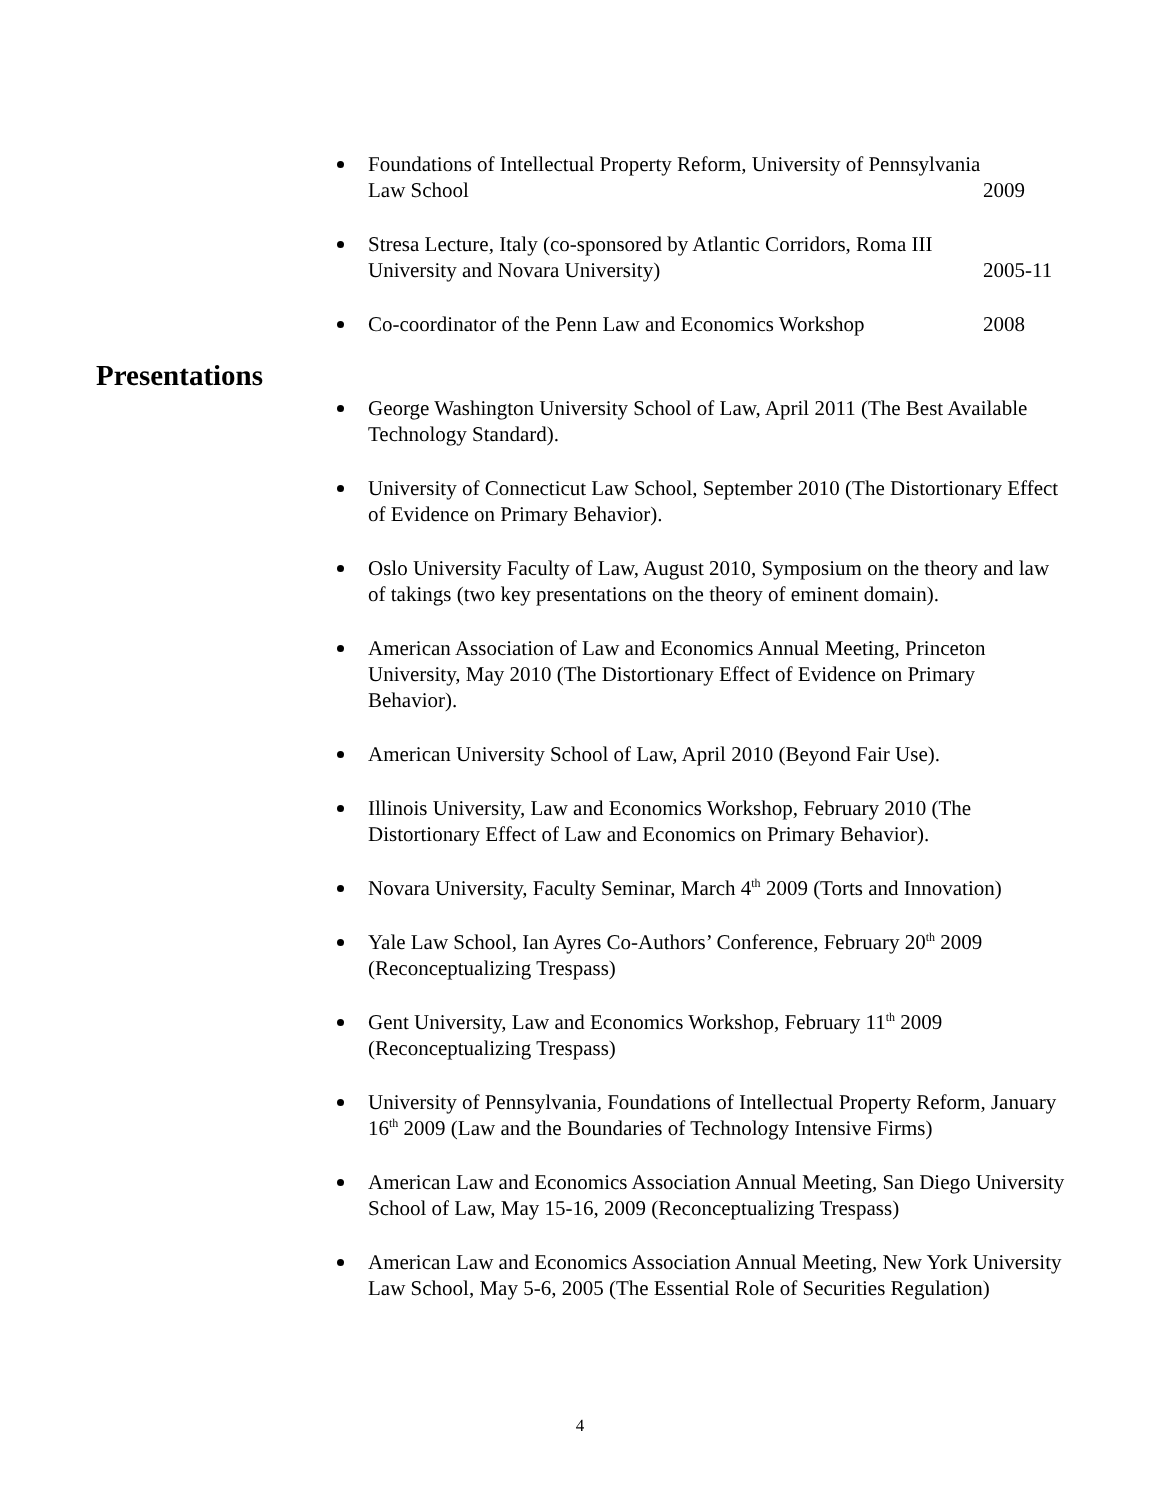Foundations of Intellectual Property Reform, University of Pennsylvania
Law School 2009
Stresa Lecture, Italy (co-sponsored by Atlantic Corridors, Roma III
University and Novara University) 2005-11
Co-coordinator of the Penn Law and Economics Workshop 2008
Presentations
George Washington University School of Law, April 2011 (The Best Available Technology Standard).
University of Connecticut Law School, September 2010 (The Distortionary Effect of Evidence on Primary Behavior).
Oslo University Faculty of Law, August 2010, Symposium on the theory and law of takings (two key presentations on the theory of eminent domain).
American Association of Law and Economics Annual Meeting, Princeton University, May 2010 (The Distortionary Effect of Evidence on Primary Behavior).
American University School of Law, April 2010 (Beyond Fair Use).
Illinois University, Law and Economics Workshop, February 2010 (The Distortionary Effect of Law and Economics on Primary Behavior).
Novara University, Faculty Seminar, March 4<sup>th</sup> 2009 (Torts and Innovation)
Yale Law School, Ian Ayres Co-Authors’ Conference, February 20<sup>th</sup> 2009 (Reconceptualizing Trespass)
Gent University, Law and Economics Workshop, February 11<sup>th</sup> 2009 (Reconceptualizing Trespass)
University of Pennsylvania, Foundations of Intellectual Property Reform, January 16<sup>th</sup> 2009 (Law and the Boundaries of Technology Intensive Firms)
American Law and Economics Association Annual Meeting, San Diego University School of Law, May 15-16, 2009 (Reconceptualizing Trespass)
American Law and Economics Association Annual Meeting, New York University Law School, May 5-6, 2005 (The Essential Role of Securities Regulation)
4